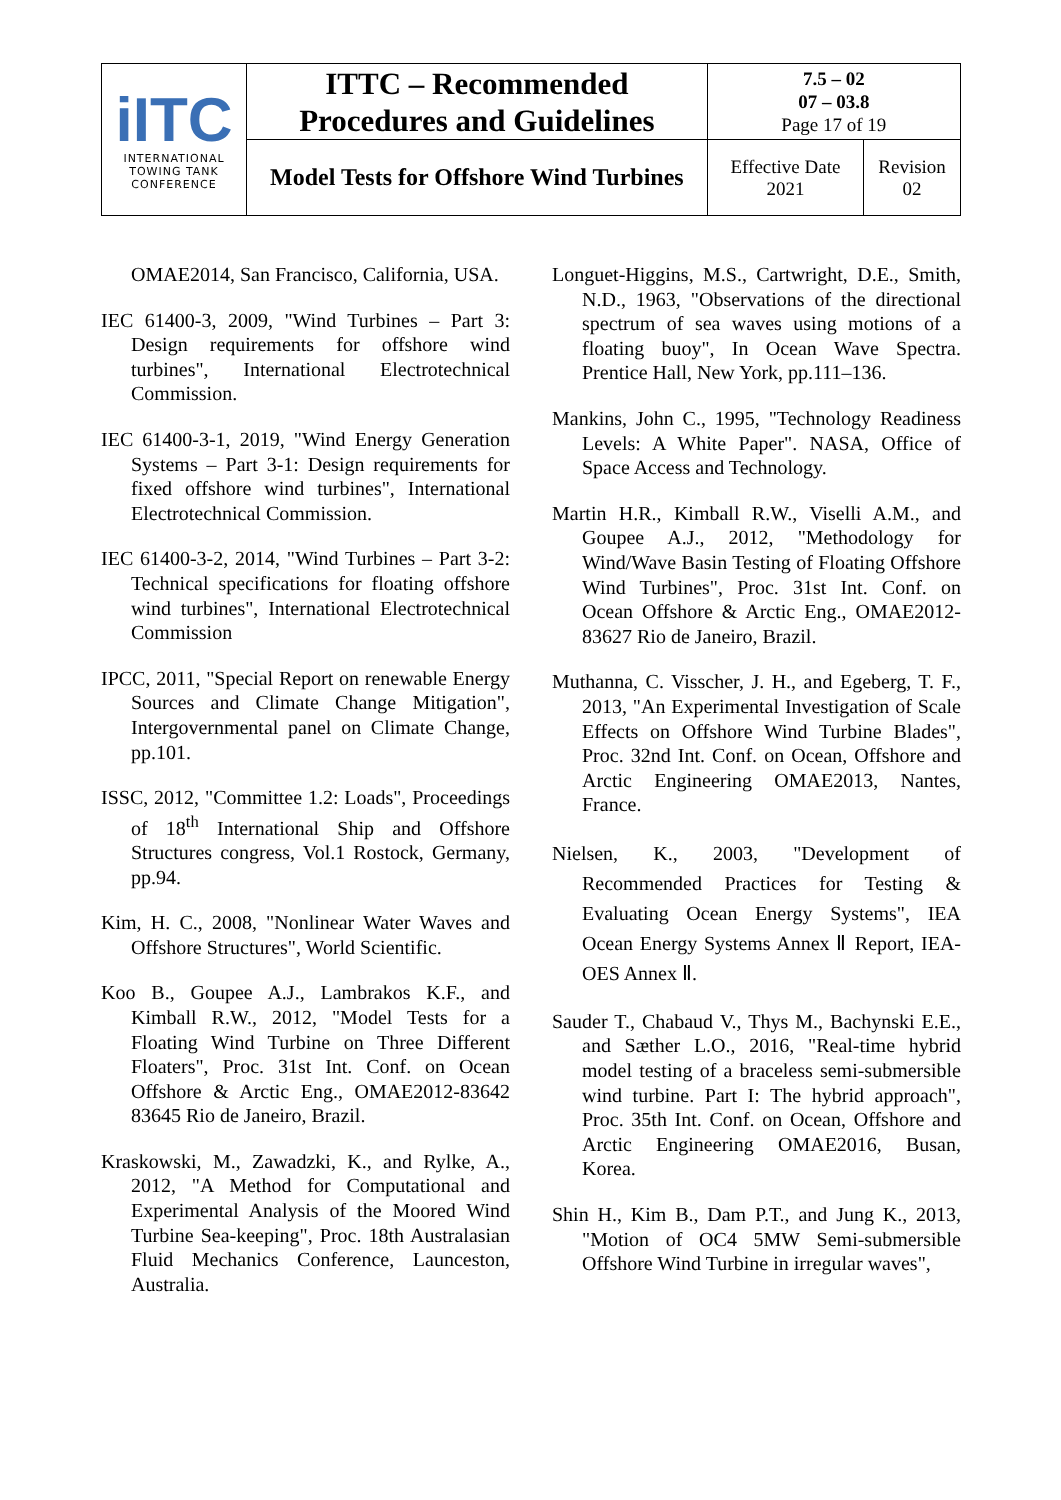| iITC INTERNATIONAL TOWING TANK CONFERENCE | ITTC – Recommended Procedures and Guidelines | 7.5 – 02 07 – 03.8 Page 17 of 19 | |
| | Model Tests for Offshore Wind Turbines | Effective Date 2021 | Revision 02 |
OMAE2014, San Francisco, California, USA.
IEC 61400-3, 2009, "Wind Turbines – Part 3: Design requirements for offshore wind turbines", International Electrotechnical Commission.
IEC 61400-3-1, 2019, "Wind Energy Generation Systems – Part 3-1: Design requirements for fixed offshore wind turbines", International Electrotechnical Commission.
IEC 61400-3-2, 2014, "Wind Turbines – Part 3-2: Technical specifications for floating offshore wind turbines", International Electrotechnical Commission
IPCC, 2011, "Special Report on renewable Energy Sources and Climate Change Mitigation", Intergovernmental panel on Climate Change, pp.101.
ISSC, 2012, "Committee 1.2: Loads", Proceedings of 18<sup>th</sup> International Ship and Offshore Structures congress, Vol.1 Rostock, Germany, pp.94.
Kim, H. C., 2008, "Nonlinear Water Waves and Offshore Structures", World Scientific.
Koo B., Goupee A.J., Lambrakos K.F., and Kimball R.W., 2012, "Model Tests for a Floating Wind Turbine on Three Different Floaters", Proc. 31st Int. Conf. on Ocean Offshore & Arctic Eng., OMAE2012-83642 83645 Rio de Janeiro, Brazil.
Kraskowski, M., Zawadzki, K., and Rylke, A., 2012, "A Method for Computational and Experimental Analysis of the Moored Wind Turbine Sea-keeping", Proc. 18th Australasian Fluid Mechanics Conference, Launceston, Australia.
Longuet-Higgins, M.S., Cartwright, D.E., Smith, N.D., 1963, "Observations of the directional spectrum of sea waves using motions of a floating buoy", In Ocean Wave Spectra. Prentice Hall, New York, pp.111–136.
Mankins, John C., 1995, "Technology Readiness Levels: A White Paper". NASA, Office of Space Access and Technology.
Martin H.R., Kimball R.W., Viselli A.M., and Goupee A.J., 2012, "Methodology for Wind/Wave Basin Testing of Floating Offshore Wind Turbines", Proc. 31st Int. Conf. on Ocean Offshore & Arctic Eng., OMAE2012-83627 Rio de Janeiro, Brazil.
Muthanna, C. Visscher, J. H., and Egeberg, T. F., 2013, "An Experimental Investigation of Scale Effects on Offshore Wind Turbine Blades", Proc. 32nd Int. Conf. on Ocean, Offshore and Arctic Engineering OMAE2013, Nantes, France.
Nielsen, K., 2003, "Development of Recommended Practices for Testing & Evaluating Ocean Energy Systems", IEA Ocean Energy Systems Annex Ⅱ Report, IEA-OES Annex Ⅱ.
Sauder T., Chabaud V., Thys M., Bachynski E.E., and Sæther L.O., 2016, "Real-time hybrid model testing of a braceless semi-submersible wind turbine. Part I: The hybrid approach", Proc. 35th Int. Conf. on Ocean, Offshore and Arctic Engineering OMAE2016, Busan, Korea.
Shin H., Kim B., Dam P.T., and Jung K., 2013, "Motion of OC4 5MW Semi-submersible Offshore Wind Turbine in irregular waves",